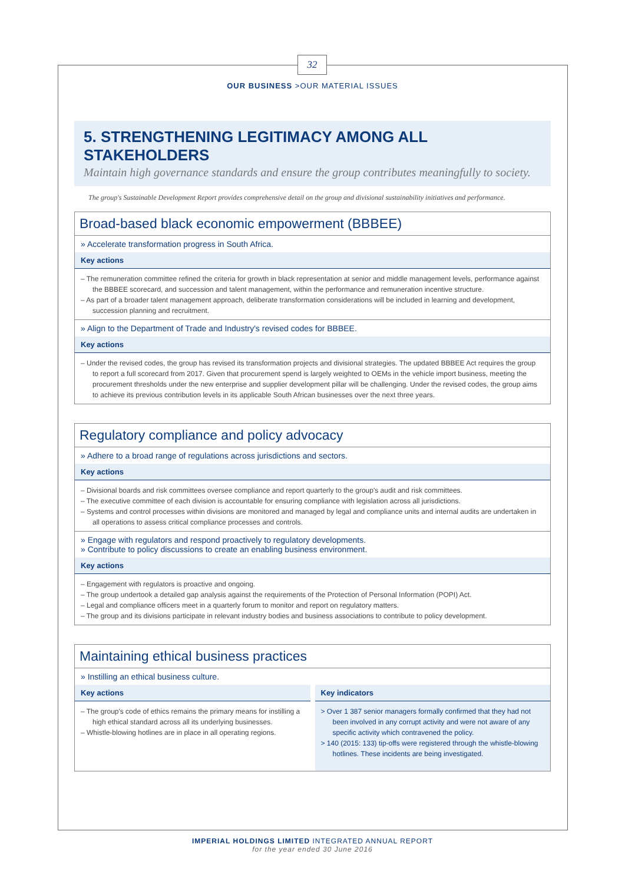32
OUR BUSINESS >OUR MATERIAL ISSUES
5. STRENGTHENING LEGITIMACY AMONG ALL STAKEHOLDERS
Maintain high governance standards and ensure the group contributes meaningfully to society.
The group's Sustainable Development Report provides comprehensive detail on the group and divisional sustainability initiatives and performance.
Broad-based black economic empowerment (BBBEE)
» Accelerate transformation progress in South Africa.
Key actions
– The remuneration committee refined the criteria for growth in black representation at senior and middle management levels, performance against the BBBEE scorecard, and succession and talent management, within the performance and remuneration incentive structure.
– As part of a broader talent management approach, deliberate transformation considerations will be included in learning and development, succession planning and recruitment.
» Align to the Department of Trade and Industry's revised codes for BBBEE.
Key actions
– Under the revised codes, the group has revised its transformation projects and divisional strategies. The updated BBBEE Act requires the group to report a full scorecard from 2017. Given that procurement spend is largely weighted to OEMs in the vehicle import business, meeting the procurement thresholds under the new enterprise and supplier development pillar will be challenging. Under the revised codes, the group aims to achieve its previous contribution levels in its applicable South African businesses over the next three years.
Regulatory compliance and policy advocacy
» Adhere to a broad range of regulations across jurisdictions and sectors.
Key actions
– Divisional boards and risk committees oversee compliance and report quarterly to the group's audit and risk committees.
– The executive committee of each division is accountable for ensuring compliance with legislation across all jurisdictions.
– Systems and control processes within divisions are monitored and managed by legal and compliance units and internal audits are undertaken in all operations to assess critical compliance processes and controls.
» Engage with regulators and respond proactively to regulatory developments.
» Contribute to policy discussions to create an enabling business environment.
Key actions
– Engagement with regulators is proactive and ongoing.
– The group undertook a detailed gap analysis against the requirements of the Protection of Personal Information (POPI) Act.
– Legal and compliance officers meet in a quarterly forum to monitor and report on regulatory matters.
– The group and its divisions participate in relevant industry bodies and business associations to contribute to policy development.
Maintaining ethical business practices
» Instilling an ethical business culture.
Key actions
– The group's code of ethics remains the primary means for instilling a high ethical standard across all its underlying businesses.
– Whistle-blowing hotlines are in place in all operating regions.
Key indicators
> Over 1 387 senior managers formally confirmed that they had not been involved in any corrupt activity and were not aware of any specific activity which contravened the policy.
> 140 (2015: 133) tip-offs were registered through the whistle-blowing hotlines. These incidents are being investigated.
IMPERIAL HOLDINGS LIMITED INTEGRATED ANNUAL REPORT
for the year ended 30 June 2016